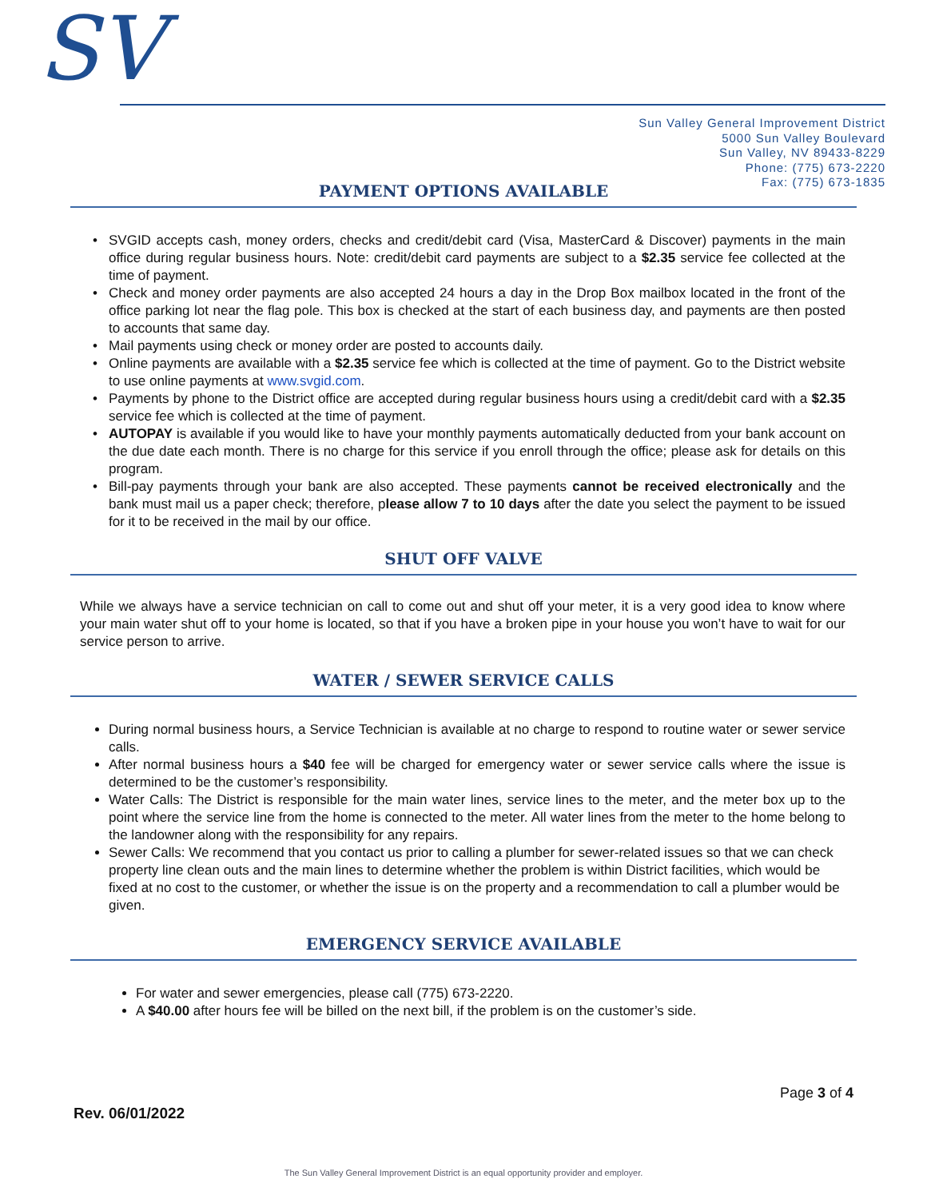SV
Sun Valley General Improvement District
5000 Sun Valley Boulevard
Sun Valley, NV 89433-8229
Phone: (775) 673-2220
Fax: (775) 673-1835
PAYMENT OPTIONS AVAILABLE
SVGID accepts cash, money orders, checks and credit/debit card (Visa, MasterCard & Discover) payments in the main office during regular business hours. Note: credit/debit card payments are subject to a $2.35 service fee collected at the time of payment.
Check and money order payments are also accepted 24 hours a day in the Drop Box mailbox located in the front of the office parking lot near the flag pole. This box is checked at the start of each business day, and payments are then posted to accounts that same day.
Mail payments using check or money order are posted to accounts daily.
Online payments are available with a $2.35 service fee which is collected at the time of payment. Go to the District website to use online payments at www.svgid.com.
Payments by phone to the District office are accepted during regular business hours using a credit/debit card with a $2.35 service fee which is collected at the time of payment.
AUTOPAY is available if you would like to have your monthly payments automatically deducted from your bank account on the due date each month. There is no charge for this service if you enroll through the office; please ask for details on this program.
Bill-pay payments through your bank are also accepted. These payments cannot be received electronically and the bank must mail us a paper check; therefore, please allow 7 to 10 days after the date you select the payment to be issued for it to be received in the mail by our office.
SHUT OFF VALVE
While we always have a service technician on call to come out and shut off your meter, it is a very good idea to know where your main water shut off to your home is located, so that if you have a broken pipe in your house you won’t have to wait for our service person to arrive.
WATER / SEWER SERVICE CALLS
During normal business hours, a Service Technician is available at no charge to respond to routine water or sewer service calls.
After normal business hours a $40 fee will be charged for emergency water or sewer service calls where the issue is determined to be the customer’s responsibility.
Water Calls: The District is responsible for the main water lines, service lines to the meter, and the meter box up to the point where the service line from the home is connected to the meter. All water lines from the meter to the home belong to the landowner along with the responsibility for any repairs.
Sewer Calls: We recommend that you contact us prior to calling a plumber for sewer-related issues so that we can check property line clean outs and the main lines to determine whether the problem is within District facilities, which would be fixed at no cost to the customer, or whether the issue is on the property and a recommendation to call a plumber would be given.
EMERGENCY SERVICE AVAILABLE
For water and sewer emergencies, please call (775) 673-2220.
A $40.00 after hours fee will be billed on the next bill, if the problem is on the customer’s side.
Page 3 of 4
Rev. 06/01/2022
The Sun Valley General Improvement District is an equal opportunity provider and employer.